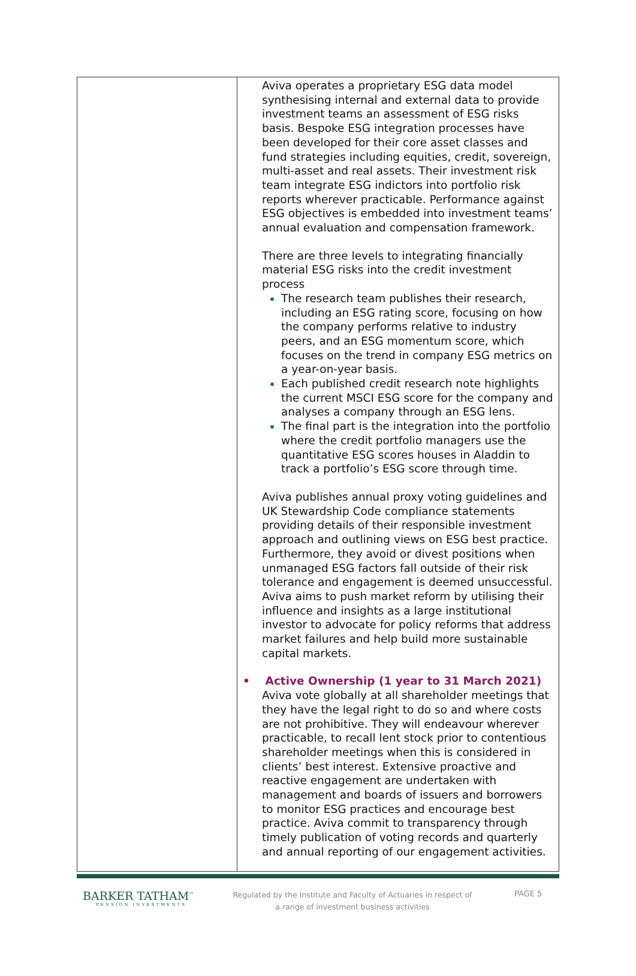| | Aviva operates a proprietary ESG data model synthesising internal and external data to provide investment teams an assessment of ESG risks basis. Bespoke ESG integration processes have been developed for their core asset classes and fund strategies including equities, credit, sovereign, multi-asset and real assets. Their investment risk team integrate ESG indictors into portfolio risk reports wherever practicable. Performance against ESG objectives is embedded into investment teams’ annual evaluation and compensation framework. There are three levels to integrating financially material ESG risks into the credit investment process The research team publishes their research, including an ESG rating score, focusing on how the company performs relative to industry peers, and an ESG momentum score, which focuses on the trend in company ESG metrics on a year-on-year basis. Each published credit research note highlights the current MSCI ESG score for the company and analyses a company through an ESG lens. The final part is the integration into the portfolio where the credit portfolio managers use the quantitative ESG scores houses in Aladdin to track a portfolio’s ESG score through time. Aviva publishes annual proxy voting guidelines and UK Stewardship Code compliance statements providing details of their responsible investment approach and outlining views on ESG best practice. Furthermore, they avoid or divest positions when unmanaged ESG factors fall outside of their risk tolerance and engagement is deemed unsuccessful. Aviva aims to push market reform by utilising their influence and insights as a large institutional investor to advocate for policy reforms that address market failures and help build more sustainable capital markets. • Active Ownership (1 year to 31 March 2021) Aviva vote globally at all shareholder meetings that they have the legal right to do so and where costs are not prohibitive. They will endeavour wherever practicable, to recall lent stock prior to contentious shareholder meetings when this is considered in clients’ best interest. Extensive proactive and reactive engagement are undertaken with management and boards of issuers and borrowers to monitor ESG practices and encourage best practice. Aviva commit to transparency through timely publication of voting records and quarterly and annual reporting of our engagement activities. |
BARKER TATHAM<sup>™</sup>
PENSION INVESTMENTS
Regulated by the Institute and Faculty of Actuaries in respect of a range of investment business activities
PAGE 5